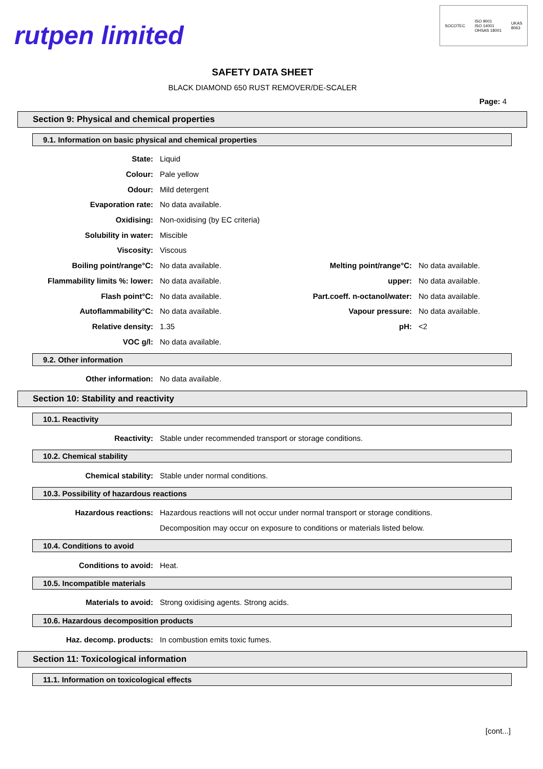rutpen limited
SOCOTEC ISO 9001
ISO 14001
OHSAS 18001 UKAS
8063
SAFETY DATA SHEET
BLACK DIAMOND 650 RUST REMOVER/DE-SCALER
Page: 4
Section 9: Physical and chemical properties
9.1. Information on basic physical and chemical properties
State: Liquid
Colour: Pale yellow
Odour: Mild detergent
Evaporation rate: No data available.
Oxidising: Non-oxidising (by EC criteria)
Solubility in water: Miscible
Viscosity: Viscous
Boiling point/range°C: No data available. Melting point/range°C: No data available.
Flammability limits %: lower: No data available. upper: No data available.
Flash point°C: No data available. Part.coeff. n-octanol/water: No data available.
Autoflammability°C: No data available. Vapour pressure: No data available.
Relative density: 1.35 pH: <2
VOC g/l: No data available.
9.2. Other information
Other information: No data available.
Section 10: Stability and reactivity
10.1. Reactivity
Reactivity:
Stable under recommended transport or storage conditions.
10.2. Chemical stability
Chemical stability:
Stable under normal conditions.
10.3. Possibility of hazardous reactions
Hazardous reactions:
Hazardous reactions will not occur under normal transport or storage conditions.
Decomposition may occur on exposure to conditions or materials listed below.
10.4. Conditions to avoid
Conditions to avoid: Heat.
10.5. Incompatible materials
Materials to avoid:
Strong oxidising agents. Strong acids.
10.6. Hazardous decomposition products
Haz. decomp. products:
In combustion emits toxic fumes.
Section 11: Toxicological information
11.1. Information on toxicological effects
[cont...]